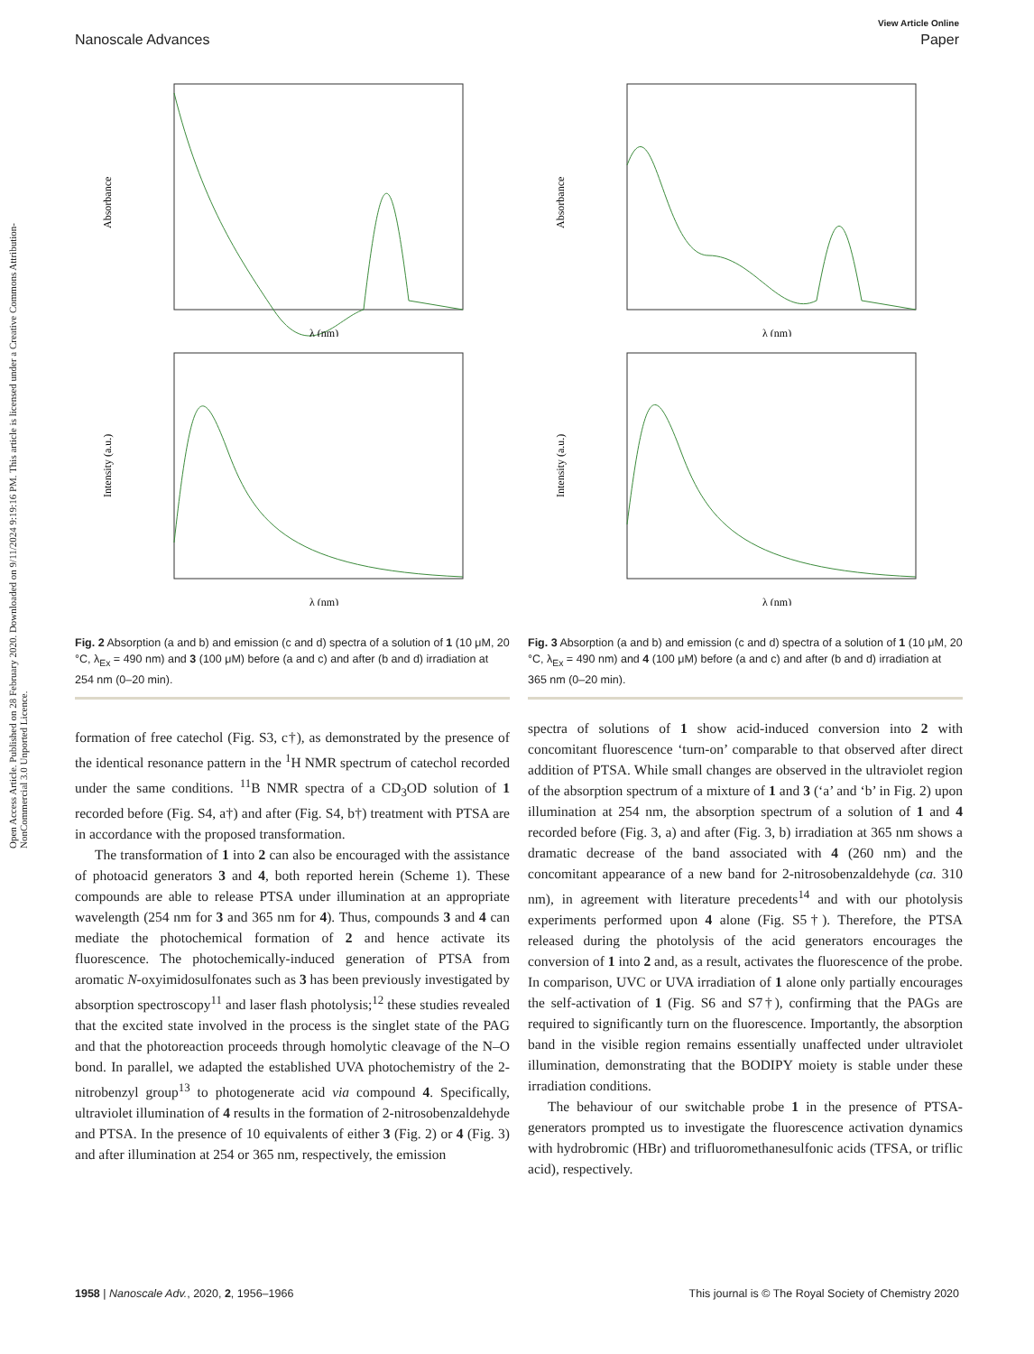Open Access Article. Published on 28 February 2020. Downloaded on 9/11/2024 9:19:16 PM. This article is licensed under a Creative Commons Attribution-NonCommercial 3.0 Unported Licence.
View Article Online
Nanoscale Advances Paper
Absorbance
λ (nm)
Intensity (a.u.)
λ (nm)
Fig. 2 Absorption (a and b) and emission (c and d) spectra of a solution of 1 (10 μM, 20 °C, λ<sub>Ex</sub> = 490 nm) and 3 (100 μM) before (a and c) and after (b and d) irradiation at 254 nm (0–20 min).
formation of free catechol (Fig. S3, c†), as demonstrated by the presence of the identical resonance pattern in the <sup>1</sup>H NMR spectrum of catechol recorded under the same conditions. <sup>11</sup>B NMR spectra of a CD<sub>3</sub>OD solution of 1 recorded before (Fig. S4, a†) and after (Fig. S4, b†) treatment with PTSA are in accordance with the proposed transformation.
The transformation of 1 into 2 can also be encouraged with the assistance of photoacid generators 3 and 4, both reported herein (Scheme 1). These compounds are able to release PTSA under illumination at an appropriate wavelength (254 nm for 3 and 365 nm for 4). Thus, compounds 3 and 4 can mediate the photochemical formation of 2 and hence activate its fluorescence. The photochemically-induced generation of PTSA from aromatic N-oxyimidosulfonates such as 3 has been previously investigated by absorption spectroscopy<sup>11</sup> and laser flash photolysis;<sup>12</sup> these studies revealed that the excited state involved in the process is the singlet state of the PAG and that the photoreaction proceeds through homolytic cleavage of the N–O bond. In parallel, we adapted the established UVA photochemistry of the 2-nitrobenzyl group<sup>13</sup> to photogenerate acid via compound 4. Specifically, ultraviolet illumination of 4 results in the formation of 2-nitrosobenzaldehyde and PTSA. In the presence of 10 equivalents of either 3 (Fig. 2) or 4 (Fig. 3) and after illumination at 254 or 365 nm, respectively, the emission
Absorbance
λ (nm)
Intensity (a.u.)
λ (nm)
Fig. 3 Absorption (a and b) and emission (c and d) spectra of a solution of 1 (10 μM, 20 °C, λ<sub>Ex</sub> = 490 nm) and 4 (100 μM) before (a and c) and after (b and d) irradiation at 365 nm (0–20 min).
spectra of solutions of 1 show acid-induced conversion into 2 with concomitant fluorescence ‘turn-on’ comparable to that observed after direct addition of PTSA. While small changes are observed in the ultraviolet region of the absorption spectrum of a mixture of 1 and 3 (‘a’ and ‘b’ in Fig. 2) upon illumination at 254 nm, the absorption spectrum of a solution of 1 and 4 recorded before (Fig. 3, a) and after (Fig. 3, b) irradiation at 365 nm shows a dramatic decrease of the band associated with 4 (260 nm) and the concomitant appearance of a new band for 2-nitrosobenzaldehyde (ca. 310 nm), in agreement with literature precedents<sup>14</sup> and with our photolysis experiments performed upon 4 alone (Fig. S5†). Therefore, the PTSA released during the photolysis of the acid generators encourages the conversion of 1 into 2 and, as a result, activates the fluorescence of the probe. In comparison, UVC or UVA irradiation of 1 alone only partially encourages the self-activation of 1 (Fig. S6 and S7†), confirming that the PAGs are required to significantly turn on the fluorescence. Importantly, the absorption band in the visible region remains essentially unaffected under ultraviolet illumination, demonstrating that the BODIPY moiety is stable under these irradiation conditions.
The behaviour of our switchable probe 1 in the presence of PTSA-generators prompted us to investigate the fluorescence activation dynamics with hydrobromic (HBr) and trifluoromethanesulfonic acids (TFSA, or triflic acid), respectively.
1958 | Nanoscale Adv., 2020, 2, 1956–1966 This journal is © The Royal Society of Chemistry 2020